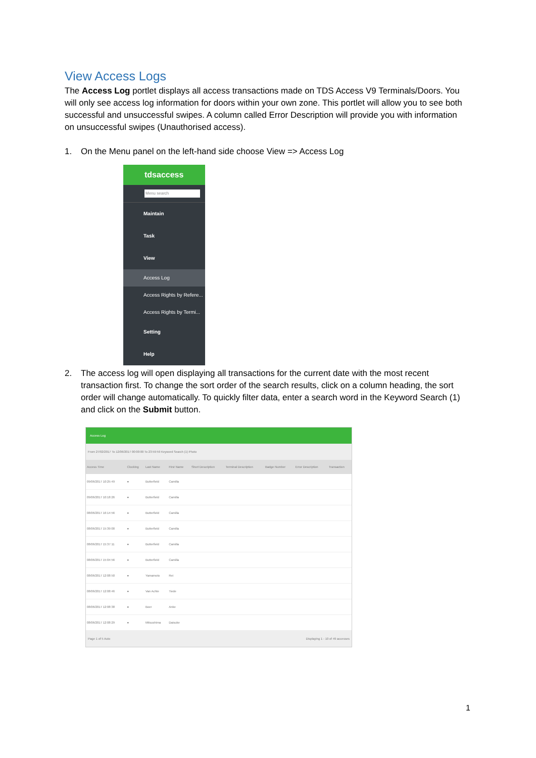View Access Logs
The Access Log portlet displays all access transactions made on TDS Access V9 Terminals/Doors. You will only see access log information for doors within your own zone. This portlet will allow you to see both successful and unsuccessful swipes. A column called Error Description will provide you with information on unsuccessful swipes (Unauthorised access).
1. On the Menu panel on the left-hand side choose View => Access Log
tdsaccess
Menu search
Maintain
Task
View
Access Log
Access Rights by Refere...
Access Rights by Termi...
Setting
Help
2. The access log will open displaying all transactions for the current date with the most recent transaction first. To change the sort order of the search results, click on a column heading, the sort order will change automatically. To quickly filter data, enter a search word in the Keyword Search (1) and click on the Submit button.
Access Log
From 27/02/2017 To 12/06/2017 00:00:00 To 23:59:59 Keyword Search (1) Photo
| Access Time | Clocking | Last Name | First Name | Short Description | Terminal Description | Badge Number | Error Description | Transaction |
| --- | --- | --- | --- | --- | --- | --- | --- | --- |
| 09/06/2017 10:25:49 | ● | Butterfield | Camilla | | | | | |
| 09/06/2017 10:18:26 | ● | Butterfield | Camilla | | | | | |
| 08/06/2017 16:14:56 | ● | Butterfield | Camilla | | | | | |
| 08/06/2017 15:39:00 | ● | Butterfield | Camilla | | | | | |
| 08/06/2017 15:37:11 | ● | Butterfield | Camilla | | | | | |
| 08/06/2017 15:04:56 | ● | Butterfield | Camilla | | | | | |
| 08/06/2017 12:08:50 | ● | Yamamoto | Rei | | | | | |
| 08/06/2017 12:08:46 | ● | Van Achte | Tiede | | | | | |
| 08/06/2017 12:08:38 | ● | Boer | Anke | | | | | |
| 08/06/2017 12:08:29 | ● | Mitsushima | Daisuke | | | | | |
Page 1 of 5 Auto Displaying 1 - 10 of 49 accesses
1